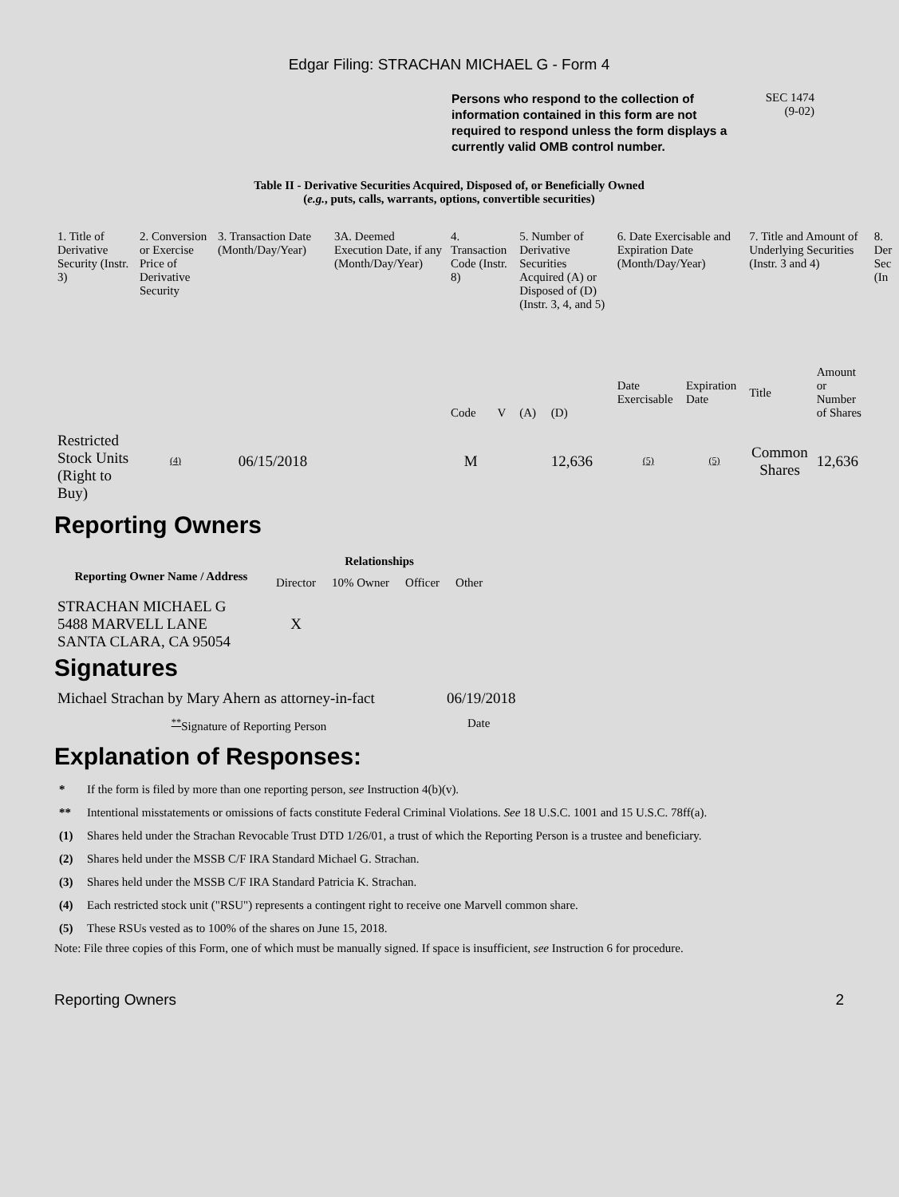Edgar Filing: STRACHAN MICHAEL G - Form 4
Persons who respond to the collection of information contained in this form are not required to respond unless the form displays a currently valid OMB control number.
SEC 1474
(9-02)
Table II - Derivative Securities Acquired, Disposed of, or Beneficially Owned
(e.g., puts, calls, warrants, options, convertible securities)
| 1. Title of Derivative Security (Instr. 3) | 2. Conversion or Exercise Price of Derivative Security | 3. Transaction Date (Month/Day/Year) | 3A. Deemed Execution Date, if any (Month/Day/Year) | 4. Transaction Code (Instr. 8) | | 5. Number of Derivative Securities Acquired (A) or Disposed of (D) (Instr. 3, 4, and 5) | | 6. Date Exercisable and Expiration Date (Month/Day/Year) | | 7. Title and Amount of Underlying Securities (Instr. 3 and 4) | | 8. Der Sec (In |
| --- | --- | --- | --- | --- | --- | --- | --- | --- | --- | --- | --- | --- |
| | | | | Code | V | (A) | (D) | Date Exercisable | Expiration Date | Title | Amount or Number of Shares | |
| Restricted Stock Units (Right to Buy) | (4) | 06/15/2018 | | M | | | 12,636 | (5) | (5) | Common Shares | 12,636 | |
Reporting Owners
| Reporting Owner Name / Address | Relationships | | | |
| --- | --- | --- | --- | --- |
| | Director | 10% Owner | Officer | Other |
| STRACHAN MICHAEL G 5488 MARVELL LANE SANTA CLARA, CA 95054 | X | | | |
Signatures
| Michael Strachan by Mary Ahern as attorney-in-fact | 06/19/2018 |
| <sup>**</sup> Signature of Reporting Person | Date |
Explanation of Responses:
* If the form is filed by more than one reporting person, see Instruction 4(b)(v).
** Intentional misstatements or omissions of facts constitute Federal Criminal Violations. See 18 U.S.C. 1001 and 15 U.S.C. 78ff(a).
(1) Shares held under the Strachan Revocable Trust DTD 1/26/01, a trust of which the Reporting Person is a trustee and beneficiary.
(2) Shares held under the MSSB C/F IRA Standard Michael G. Strachan.
(3) Shares held under the MSSB C/F IRA Standard Patricia K. Strachan.
(4) Each restricted stock unit ("RSU") represents a contingent right to receive one Marvell common share.
(5) These RSUs vested as to 100% of the shares on June 15, 2018.
Note: File three copies of this Form, one of which must be manually signed. If space is insufficient, see Instruction 6 for procedure.
Reporting Owners 2